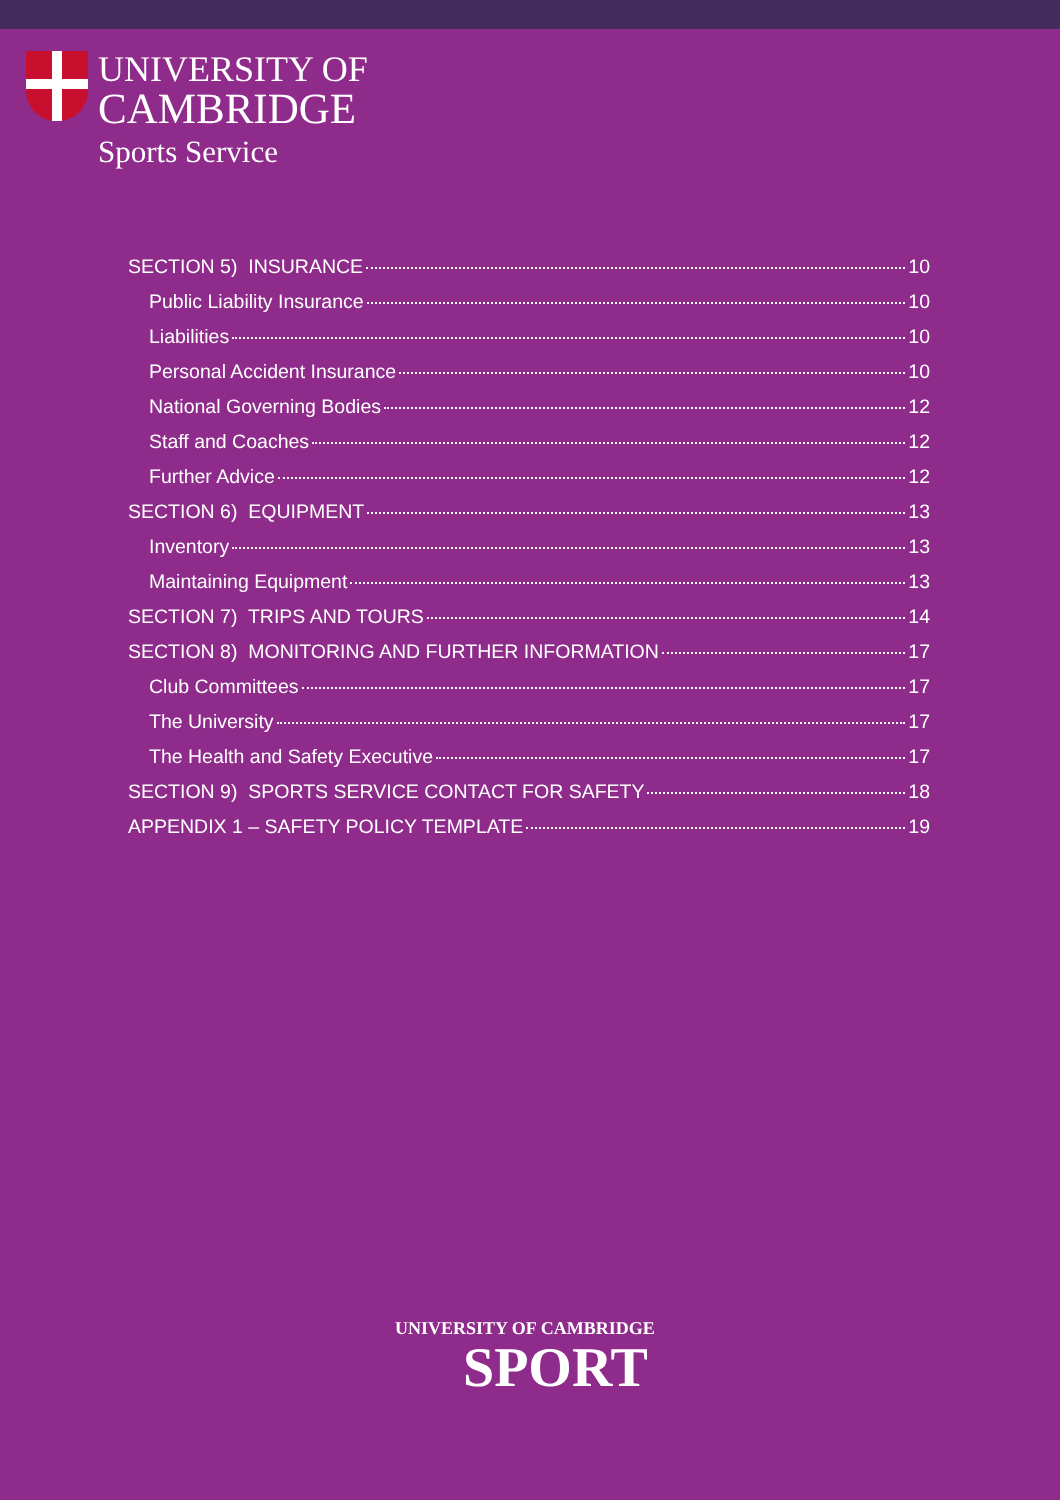UNIVERSITY OF
CAMBRIDGE
Sports Service
SECTION 5) INSURANCE 10
Public Liability Insurance 10
Liabilities 10
Personal Accident Insurance 10
National Governing Bodies 12
Staff and Coaches 12
Further Advice 12
SECTION 6) EQUIPMENT 13
Inventory 13
Maintaining Equipment 13
SECTION 7) TRIPS AND TOURS 14
SECTION 8) MONITORING AND FURTHER INFORMATION 17
Club Committees 17
The University 17
The Health and Safety Executive 17
SECTION 9) SPORTS SERVICE CONTACT FOR SAFETY 18
APPENDIX 1 – SAFETY POLICY TEMPLATE 19
UNIVERSITY OF CAMBRIDGE
SPORT